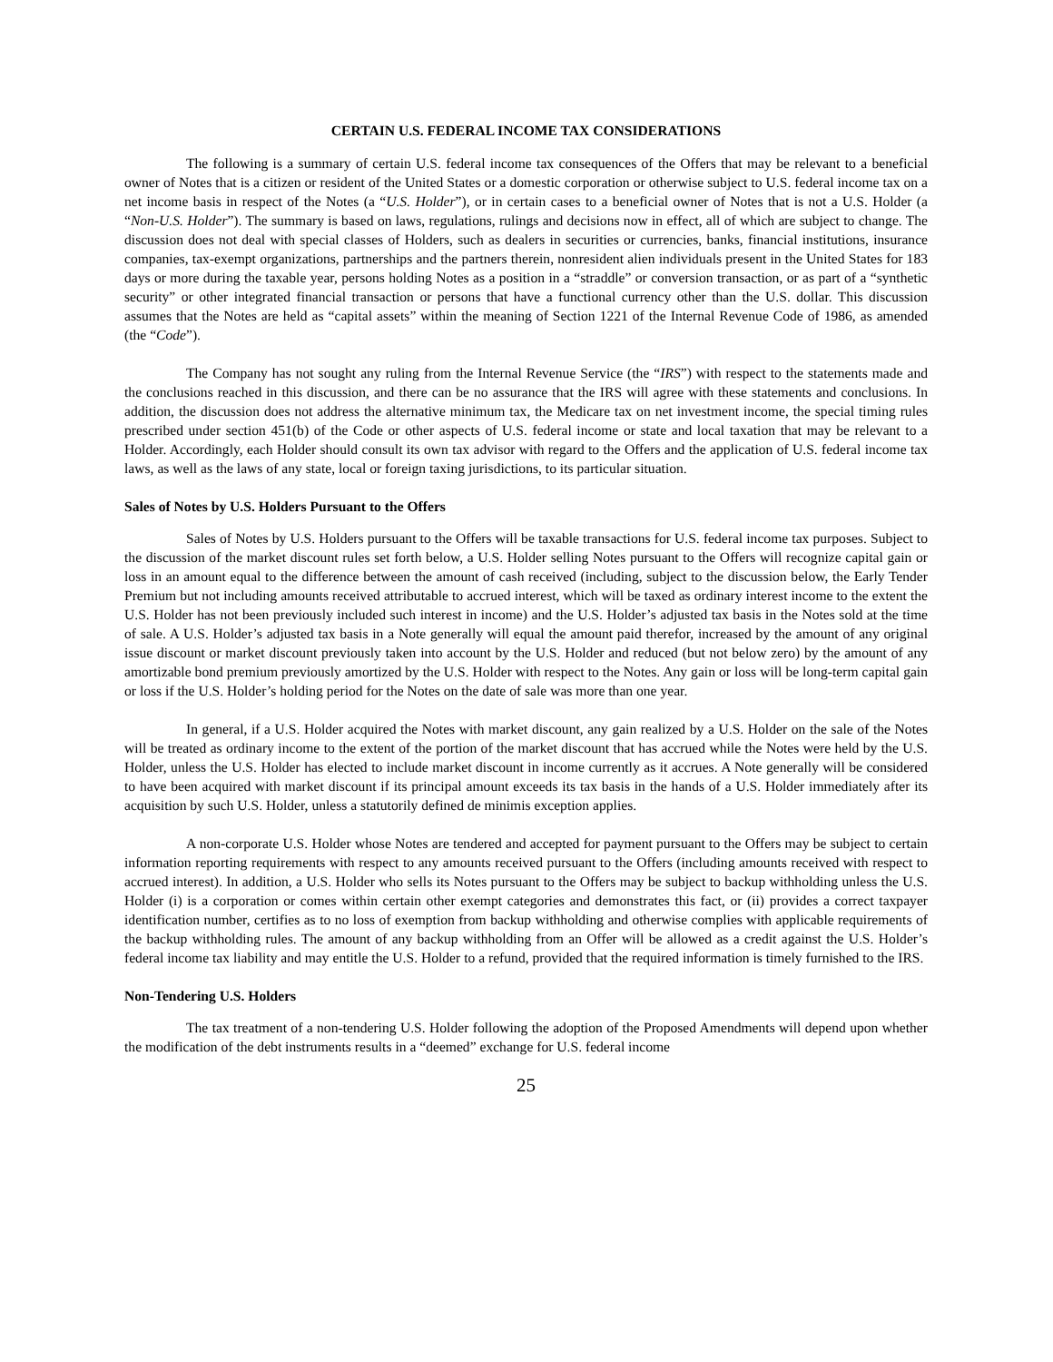CERTAIN U.S. FEDERAL INCOME TAX CONSIDERATIONS
The following is a summary of certain U.S. federal income tax consequences of the Offers that may be relevant to a beneficial owner of Notes that is a citizen or resident of the United States or a domestic corporation or otherwise subject to U.S. federal income tax on a net income basis in respect of the Notes (a “U.S. Holder”), or in certain cases to a beneficial owner of Notes that is not a U.S. Holder (a “Non-U.S. Holder”). The summary is based on laws, regulations, rulings and decisions now in effect, all of which are subject to change. The discussion does not deal with special classes of Holders, such as dealers in securities or currencies, banks, financial institutions, insurance companies, tax-exempt organizations, partnerships and the partners therein, nonresident alien individuals present in the United States for 183 days or more during the taxable year, persons holding Notes as a position in a “straddle” or conversion transaction, or as part of a “synthetic security” or other integrated financial transaction or persons that have a functional currency other than the U.S. dollar. This discussion assumes that the Notes are held as “capital assets” within the meaning of Section 1221 of the Internal Revenue Code of 1986, as amended (the “Code”).
The Company has not sought any ruling from the Internal Revenue Service (the “IRS”) with respect to the statements made and the conclusions reached in this discussion, and there can be no assurance that the IRS will agree with these statements and conclusions. In addition, the discussion does not address the alternative minimum tax, the Medicare tax on net investment income, the special timing rules prescribed under section 451(b) of the Code or other aspects of U.S. federal income or state and local taxation that may be relevant to a Holder. Accordingly, each Holder should consult its own tax advisor with regard to the Offers and the application of U.S. federal income tax laws, as well as the laws of any state, local or foreign taxing jurisdictions, to its particular situation.
Sales of Notes by U.S. Holders Pursuant to the Offers
Sales of Notes by U.S. Holders pursuant to the Offers will be taxable transactions for U.S. federal income tax purposes. Subject to the discussion of the market discount rules set forth below, a U.S. Holder selling Notes pursuant to the Offers will recognize capital gain or loss in an amount equal to the difference between the amount of cash received (including, subject to the discussion below, the Early Tender Premium but not including amounts received attributable to accrued interest, which will be taxed as ordinary interest income to the extent the U.S. Holder has not been previously included such interest in income) and the U.S. Holder’s adjusted tax basis in the Notes sold at the time of sale. A U.S. Holder’s adjusted tax basis in a Note generally will equal the amount paid therefor, increased by the amount of any original issue discount or market discount previously taken into account by the U.S. Holder and reduced (but not below zero) by the amount of any amortizable bond premium previously amortized by the U.S. Holder with respect to the Notes. Any gain or loss will be long-term capital gain or loss if the U.S. Holder’s holding period for the Notes on the date of sale was more than one year.
In general, if a U.S. Holder acquired the Notes with market discount, any gain realized by a U.S. Holder on the sale of the Notes will be treated as ordinary income to the extent of the portion of the market discount that has accrued while the Notes were held by the U.S. Holder, unless the U.S. Holder has elected to include market discount in income currently as it accrues. A Note generally will be considered to have been acquired with market discount if its principal amount exceeds its tax basis in the hands of a U.S. Holder immediately after its acquisition by such U.S. Holder, unless a statutorily defined de minimis exception applies.
A non-corporate U.S. Holder whose Notes are tendered and accepted for payment pursuant to the Offers may be subject to certain information reporting requirements with respect to any amounts received pursuant to the Offers (including amounts received with respect to accrued interest). In addition, a U.S. Holder who sells its Notes pursuant to the Offers may be subject to backup withholding unless the U.S. Holder (i) is a corporation or comes within certain other exempt categories and demonstrates this fact, or (ii) provides a correct taxpayer identification number, certifies as to no loss of exemption from backup withholding and otherwise complies with applicable requirements of the backup withholding rules. The amount of any backup withholding from an Offer will be allowed as a credit against the U.S. Holder’s federal income tax liability and may entitle the U.S. Holder to a refund, provided that the required information is timely furnished to the IRS.
Non-Tendering U.S. Holders
The tax treatment of a non-tendering U.S. Holder following the adoption of the Proposed Amendments will depend upon whether the modification of the debt instruments results in a “deemed” exchange for U.S. federal income
25